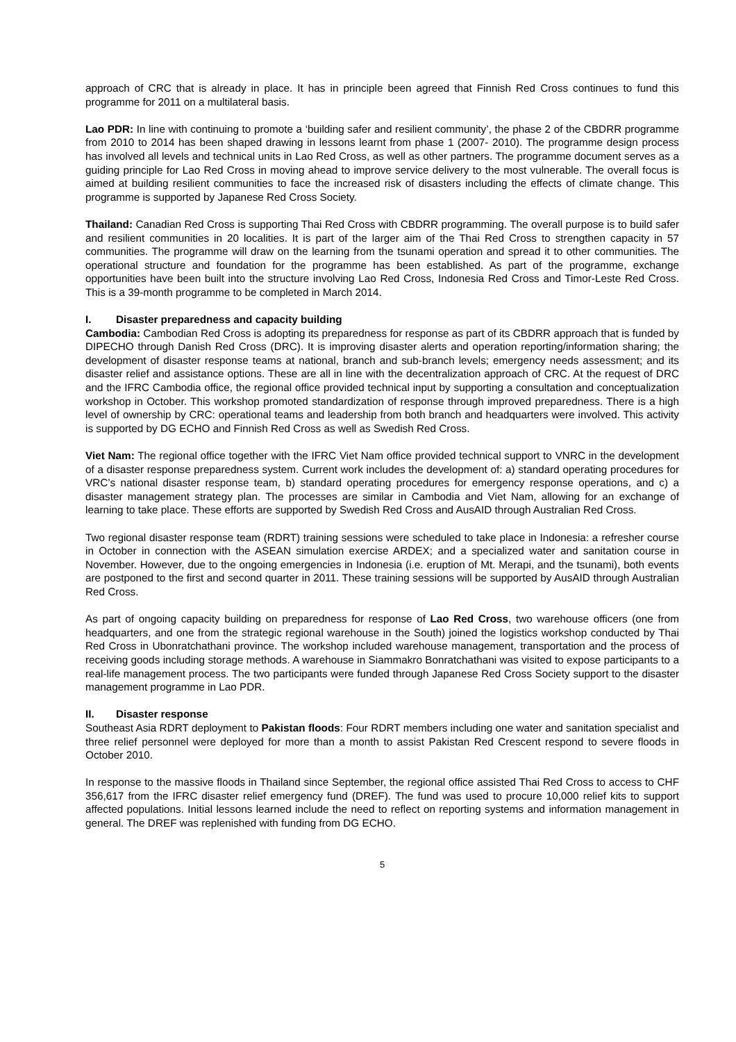approach of CRC that is already in place. It has in principle been agreed that Finnish Red Cross continues to fund this programme for 2011 on a multilateral basis.
Lao PDR: In line with continuing to promote a ‘building safer and resilient community’, the phase 2 of the CBDRR programme from 2010 to 2014 has been shaped drawing in lessons learnt from phase 1 (2007- 2010). The programme design process has involved all levels and technical units in Lao Red Cross, as well as other partners. The programme document serves as a guiding principle for Lao Red Cross in moving ahead to improve service delivery to the most vulnerable. The overall focus is aimed at building resilient communities to face the increased risk of disasters including the effects of climate change. This programme is supported by Japanese Red Cross Society.
Thailand: Canadian Red Cross is supporting Thai Red Cross with CBDRR programming. The overall purpose is to build safer and resilient communities in 20 localities. It is part of the larger aim of the Thai Red Cross to strengthen capacity in 57 communities. The programme will draw on the learning from the tsunami operation and spread it to other communities. The operational structure and foundation for the programme has been established. As part of the programme, exchange opportunities have been built into the structure involving Lao Red Cross, Indonesia Red Cross and Timor-Leste Red Cross. This is a 39-month programme to be completed in March 2014.
I. Disaster preparedness and capacity building
Cambodia: Cambodian Red Cross is adopting its preparedness for response as part of its CBDRR approach that is funded by DIPECHO through Danish Red Cross (DRC). It is improving disaster alerts and operation reporting/information sharing; the development of disaster response teams at national, branch and sub-branch levels; emergency needs assessment; and its disaster relief and assistance options. These are all in line with the decentralization approach of CRC. At the request of DRC and the IFRC Cambodia office, the regional office provided technical input by supporting a consultation and conceptualization workshop in October. This workshop promoted standardization of response through improved preparedness. There is a high level of ownership by CRC: operational teams and leadership from both branch and headquarters were involved. This activity is supported by DG ECHO and Finnish Red Cross as well as Swedish Red Cross.
Viet Nam: The regional office together with the IFRC Viet Nam office provided technical support to VNRC in the development of a disaster response preparedness system. Current work includes the development of: a) standard operating procedures for VRC’s national disaster response team, b) standard operating procedures for emergency response operations, and c) a disaster management strategy plan. The processes are similar in Cambodia and Viet Nam, allowing for an exchange of learning to take place. These efforts are supported by Swedish Red Cross and AusAID through Australian Red Cross.
Two regional disaster response team (RDRT) training sessions were scheduled to take place in Indonesia: a refresher course in October in connection with the ASEAN simulation exercise ARDEX; and a specialized water and sanitation course in November. However, due to the ongoing emergencies in Indonesia (i.e. eruption of Mt. Merapi, and the tsunami), both events are postponed to the first and second quarter in 2011. These training sessions will be supported by AusAID through Australian Red Cross.
As part of ongoing capacity building on preparedness for response of Lao Red Cross, two warehouse officers (one from headquarters, and one from the strategic regional warehouse in the South) joined the logistics workshop conducted by Thai Red Cross in Ubonratchathani province. The workshop included warehouse management, transportation and the process of receiving goods including storage methods. A warehouse in Siammakro Bonratchathani was visited to expose participants to a real-life management process. The two participants were funded through Japanese Red Cross Society support to the disaster management programme in Lao PDR.
II. Disaster response
Southeast Asia RDRT deployment to Pakistan floods: Four RDRT members including one water and sanitation specialist and three relief personnel were deployed for more than a month to assist Pakistan Red Crescent respond to severe floods in October 2010.
In response to the massive floods in Thailand since September, the regional office assisted Thai Red Cross to access to CHF 356,617 from the IFRC disaster relief emergency fund (DREF). The fund was used to procure 10,000 relief kits to support affected populations. Initial lessons learned include the need to reflect on reporting systems and information management in general. The DREF was replenished with funding from DG ECHO.
5